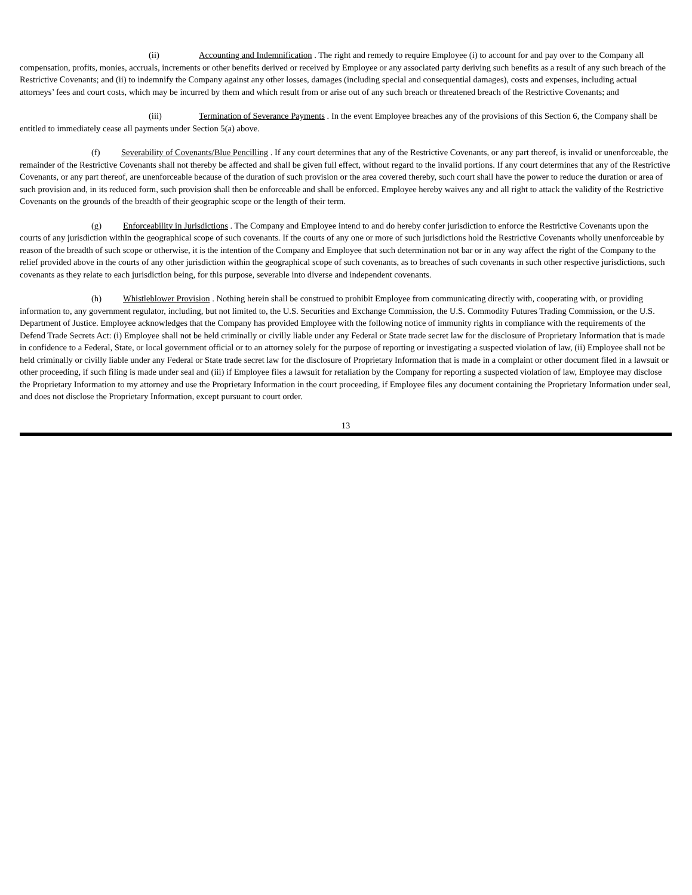(ii) Accounting and Indemnification . The right and remedy to require Employee (i) to account for and pay over to the Company all compensation, profits, monies, accruals, increments or other benefits derived or received by Employee or any associated party deriving such benefits as a result of any such breach of the Restrictive Covenants; and (ii) to indemnify the Company against any other losses, damages (including special and consequential damages), costs and expenses, including actual attorneys’ fees and court costs, which may be incurred by them and which result from or arise out of any such breach or threatened breach of the Restrictive Covenants; and
(iii) Termination of Severance Payments . In the event Employee breaches any of the provisions of this Section 6, the Company shall be entitled to immediately cease all payments under Section 5(a) above.
(f) Severability of Covenants/Blue Pencilling . If any court determines that any of the Restrictive Covenants, or any part thereof, is invalid or unenforceable, the remainder of the Restrictive Covenants shall not thereby be affected and shall be given full effect, without regard to the invalid portions. If any court determines that any of the Restrictive Covenants, or any part thereof, are unenforceable because of the duration of such provision or the area covered thereby, such court shall have the power to reduce the duration or area of such provision and, in its reduced form, such provision shall then be enforceable and shall be enforced. Employee hereby waives any and all right to attack the validity of the Restrictive Covenants on the grounds of the breadth of their geographic scope or the length of their term.
(g) Enforceability in Jurisdictions . The Company and Employee intend to and do hereby confer jurisdiction to enforce the Restrictive Covenants upon the courts of any jurisdiction within the geographical scope of such covenants. If the courts of any one or more of such jurisdictions hold the Restrictive Covenants wholly unenforceable by reason of the breadth of such scope or otherwise, it is the intention of the Company and Employee that such determination not bar or in any way affect the right of the Company to the relief provided above in the courts of any other jurisdiction within the geographical scope of such covenants, as to breaches of such covenants in such other respective jurisdictions, such covenants as they relate to each jurisdiction being, for this purpose, severable into diverse and independent covenants.
(h) Whistleblower Provision . Nothing herein shall be construed to prohibit Employee from communicating directly with, cooperating with, or providing information to, any government regulator, including, but not limited to, the U.S. Securities and Exchange Commission, the U.S. Commodity Futures Trading Commission, or the U.S. Department of Justice. Employee acknowledges that the Company has provided Employee with the following notice of immunity rights in compliance with the requirements of the Defend Trade Secrets Act: (i) Employee shall not be held criminally or civilly liable under any Federal or State trade secret law for the disclosure of Proprietary Information that is made in confidence to a Federal, State, or local government official or to an attorney solely for the purpose of reporting or investigating a suspected violation of law, (ii) Employee shall not be held criminally or civilly liable under any Federal or State trade secret law for the disclosure of Proprietary Information that is made in a complaint or other document filed in a lawsuit or other proceeding, if such filing is made under seal and (iii) if Employee files a lawsuit for retaliation by the Company for reporting a suspected violation of law, Employee may disclose the Proprietary Information to my attorney and use the Proprietary Information in the court proceeding, if Employee files any document containing the Proprietary Information under seal, and does not disclose the Proprietary Information, except pursuant to court order.
13